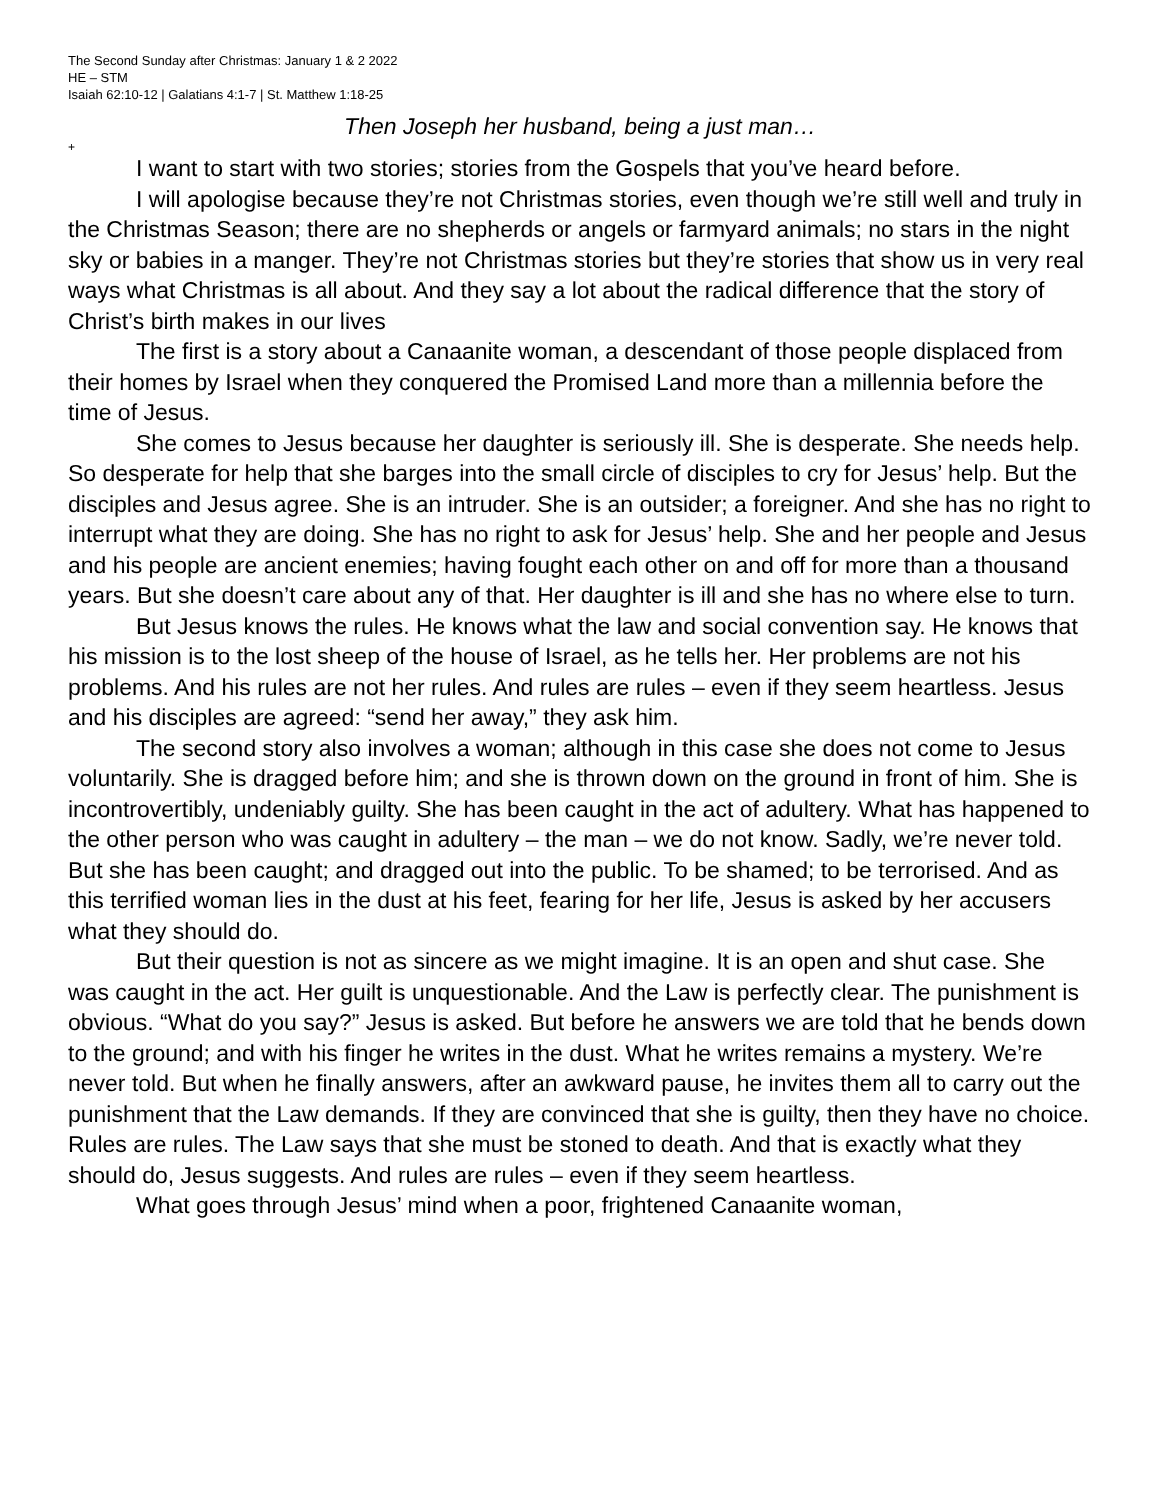The Second Sunday after Christmas: January 1 & 2 2022
HE – STM
Isaiah 62:10-12 | Galatians 4:1-7 | St. Matthew 1:18-25
Then Joseph her husband, being a just man…
+
I want to start with two stories; stories from the Gospels that you’ve heard before.
I will apologise because they’re not Christmas stories, even though we’re still well and truly in the Christmas Season; there are no shepherds or angels or farmyard animals; no stars in the night sky or babies in a manger. They’re not Christmas stories but they’re stories that show us in very real ways what Christmas is all about. And they say a lot about the radical difference that the story of Christ’s birth makes in our lives
The first is a story about a Canaanite woman, a descendant of those people displaced from their homes by Israel when they conquered the Promised Land more than a millennia before the time of Jesus.
She comes to Jesus because her daughter is seriously ill. She is desperate. She needs help. So desperate for help that she barges into the small circle of disciples to cry for Jesus’ help. But the disciples and Jesus agree. She is an intruder. She is an outsider; a foreigner. And she has no right to interrupt what they are doing. She has no right to ask for Jesus’ help. She and her people and Jesus and his people are ancient enemies; having fought each other on and off for more than a thousand years. But she doesn’t care about any of that. Her daughter is ill and she has no where else to turn.
But Jesus knows the rules. He knows what the law and social convention say. He knows that his mission is to the lost sheep of the house of Israel, as he tells her. Her problems are not his problems. And his rules are not her rules. And rules are rules – even if they seem heartless. Jesus and his disciples are agreed: “send her away,” they ask him.
The second story also involves a woman; although in this case she does not come to Jesus voluntarily. She is dragged before him; and she is thrown down on the ground in front of him. She is incontrovertibly, undeniably guilty. She has been caught in the act of adultery. What has happened to the other person who was caught in adultery – the man – we do not know. Sadly, we’re never told. But she has been caught; and dragged out into the public. To be shamed; to be terrorised. And as this terrified woman lies in the dust at his feet, fearing for her life, Jesus is asked by her accusers what they should do.
But their question is not as sincere as we might imagine. It is an open and shut case. She was caught in the act. Her guilt is unquestionable. And the Law is perfectly clear. The punishment is obvious. “What do you say?” Jesus is asked. But before he answers we are told that he bends down to the ground; and with his finger he writes in the dust. What he writes remains a mystery. We’re never told. But when he finally answers, after an awkward pause, he invites them all to carry out the punishment that the Law demands. If they are convinced that she is guilty, then they have no choice. Rules are rules. The Law says that she must be stoned to death. And that is exactly what they should do, Jesus suggests. And rules are rules – even if they seem heartless.
What goes through Jesus’ mind when a poor, frightened Canaanite woman,